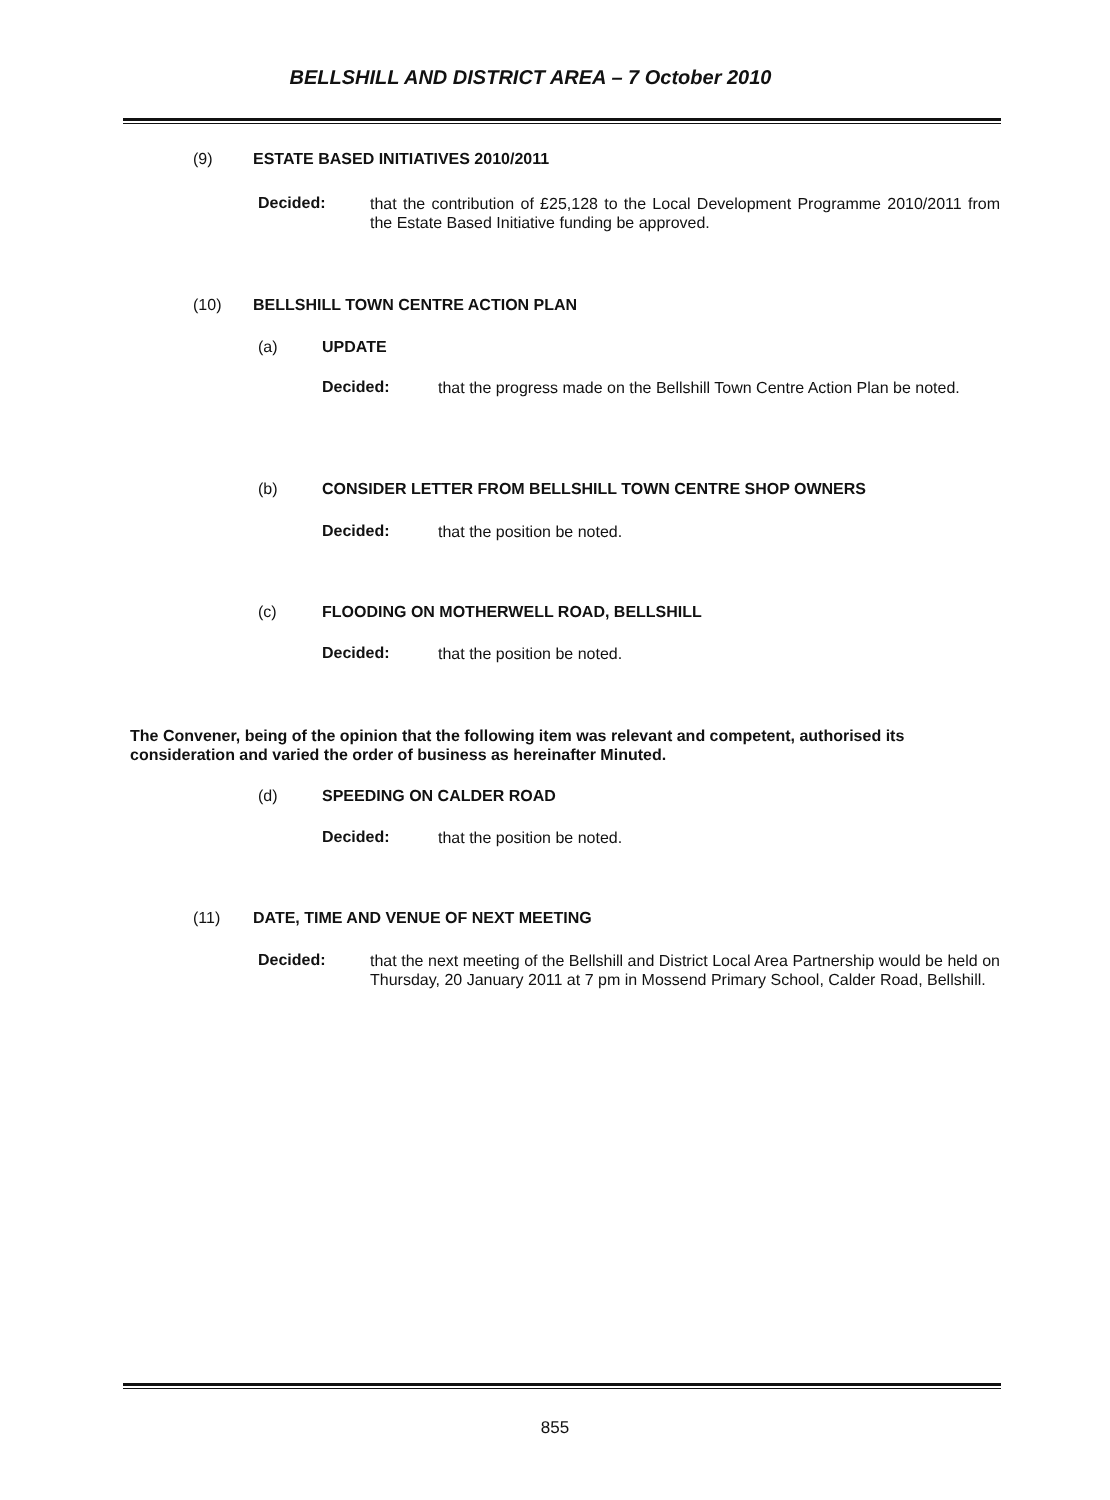BELLSHILL AND DISTRICT AREA – 7 October 2010
(9) ESTATE BASED INITIATIVES 2010/2011
Decided:
that the contribution of £25,128 to the Local Development Programme 2010/2011 from the Estate Based Initiative funding be approved.
(10) BELLSHILL TOWN CENTRE ACTION PLAN
(a) UPDATE
Decided:
that the progress made on the Bellshill Town Centre Action Plan be noted.
(b) CONSIDER LETTER FROM BELLSHILL TOWN CENTRE SHOP OWNERS
Decided:
that the position be noted.
(c) FLOODING ON MOTHERWELL ROAD, BELLSHILL
Decided:
that the position be noted.
The Convener, being of the opinion that the following item was relevant and competent, authorised its consideration and varied the order of business as hereinafter Minuted.
(d) SPEEDING ON CALDER ROAD
Decided:
that the position be noted.
(11) DATE, TIME AND VENUE OF NEXT MEETING
Decided:
that the next meeting of the Bellshill and District Local Area Partnership would be held on Thursday, 20 January 2011 at 7 pm in Mossend Primary School, Calder Road, Bellshill.
855